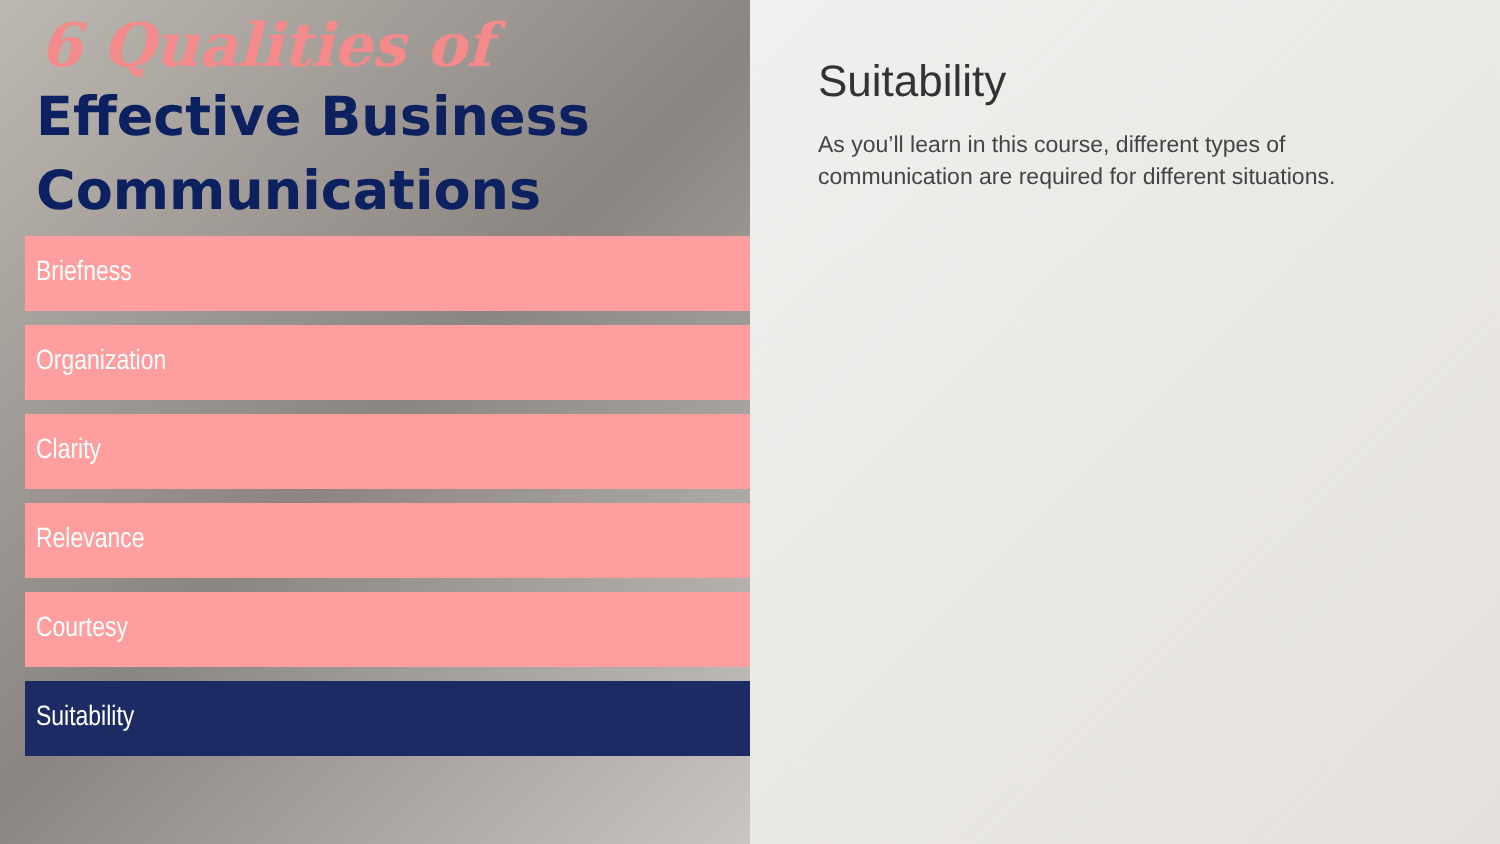6 Qualities of
Effective Business Communications
Briefness
Organization
Clarity
Relevance
Courtesy
Suitability
Suitability
As you’ll learn in this course, different types of communication are required for different situations.